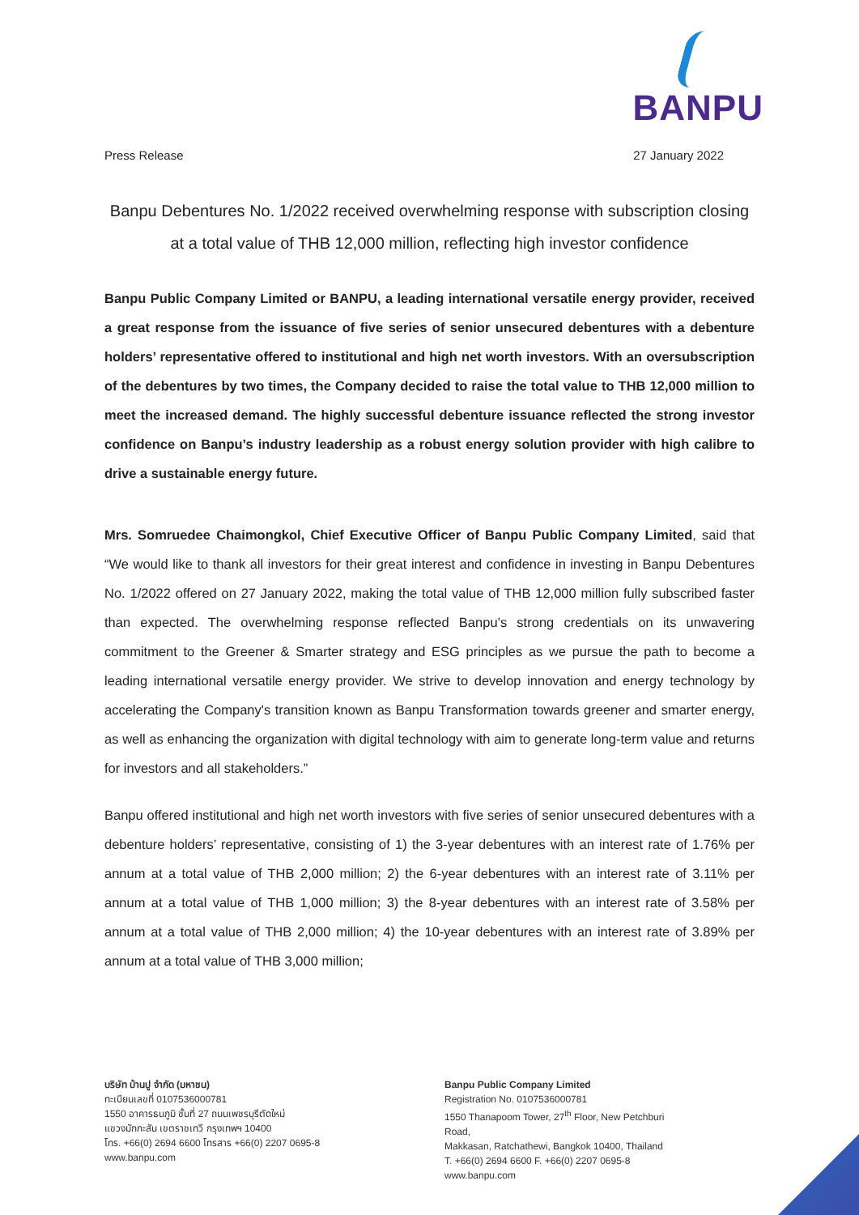BANPU
Press Release 27 January 2022
Banpu Debentures No. 1/2022 received overwhelming response with subscription closing at a total value of THB 12,000 million, reflecting high investor confidence
Banpu Public Company Limited or BANPU, a leading international versatile energy provider, received a great response from the issuance of five series of senior unsecured debentures with a debenture holders’ representative offered to institutional and high net worth investors. With an oversubscription of the debentures by two times, the Company decided to raise the total value to THB 12,000 million to meet the increased demand. The highly successful debenture issuance reflected the strong investor confidence on Banpu’s industry leadership as a robust energy solution provider with high calibre to drive a sustainable energy future.
Mrs. Somruedee Chaimongkol, Chief Executive Officer of Banpu Public Company Limited, said that “We would like to thank all investors for their great interest and confidence in investing in Banpu Debentures No. 1/2022 offered on 27 January 2022, making the total value of THB 12,000 million fully subscribed faster than expected. The overwhelming response reflected Banpu’s strong credentials on its unwavering commitment to the Greener & Smarter strategy and ESG principles as we pursue the path to become a leading international versatile energy provider. We strive to develop innovation and energy technology by accelerating the Company's transition known as Banpu Transformation towards greener and smarter energy, as well as enhancing the organization with digital technology with aim to generate long-term value and returns for investors and all stakeholders.”
Banpu offered institutional and high net worth investors with five series of senior unsecured debentures with a debenture holders’ representative, consisting of 1) the 3-year debentures with an interest rate of 1.76% per annum at a total value of THB 2,000 million; 2) the 6-year debentures with an interest rate of 3.11% per annum at a total value of THB 1,000 million; 3) the 8-year debentures with an interest rate of 3.58% per annum at a total value of THB 2,000 million; 4) the 10-year debentures with an interest rate of 3.89% per annum at a total value of THB 3,000 million;
บริษัท บ้านปู จำกัด (มหาชน)
ทะเบียนเลขที่ 0107536000781
1550 อาคารธนภูมิ ชั้นที่ 27 ถนนเพชรบุรีตัดใหม่
แขวงมักกะสัน เขตราชเทวี กรุงเทพฯ 10400
โทร. +66(0) 2694 6600 โทรสาร +66(0) 2207 0695-8
www.banpu.com
Banpu Public Company Limited
Registration No. 0107536000781
1550 Thanapoom Tower, 27<sup>th</sup> Floor, New Petchburi Road,
Makkasan, Ratchathewi, Bangkok 10400, Thailand
T. +66(0) 2694 6600 F. +66(0) 2207 0695-8
www.banpu.com